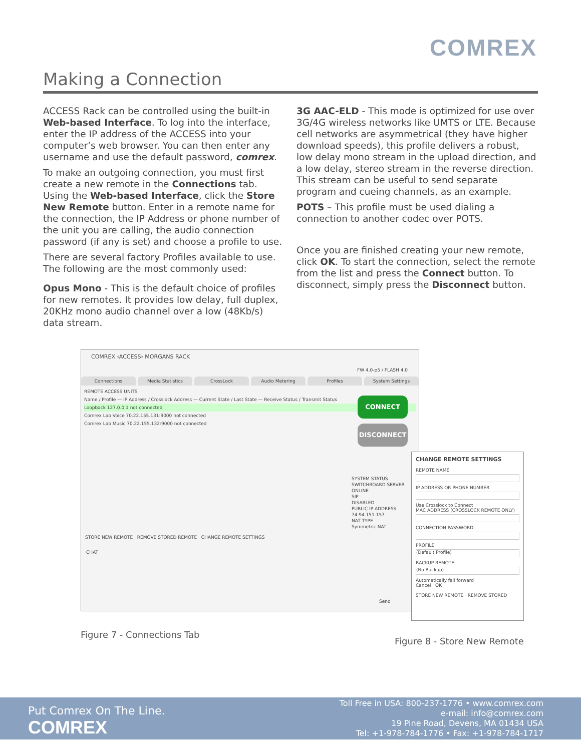COMREX
Making a Connection
ACCESS Rack can be controlled using the built-in Web-based Interface. To log into the interface, enter the IP address of the ACCESS into your computer’s web browser. You can then enter any username and use the default password, comrex.
To make an outgoing connection, you must first create a new remote in the Connections tab. Using the Web-based Interface, click the Store New Remote button. Enter in a remote name for the connection, the IP Address or phone number of the unit you are calling, the audio connection password (if any is set) and choose a profile to use.
There are several factory Profiles available to use. The following are the most commonly used:
Opus Mono - This is the default choice of profiles for new remotes. It provides low delay, full duplex, 20KHz mono audio channel over a low (48Kb/s) data stream.
3G AAC-ELD - This mode is optimized for use over 3G/4G wireless networks like UMTS or LTE. Because cell networks are asymmetrical (they have higher download speeds), this profile delivers a robust, low delay mono stream in the upload direction, and a low delay, stereo stream in the reverse direction. This stream can be useful to send separate program and cueing channels, as an example.
POTS – This profile must be used dialing a connection to another codec over POTS.
Once you are finished creating your new remote, click OK. To start the connection, select the remote from the list and press the Connect button. To disconnect, simply press the Disconnect button.
COMREX ‹ACCESS› MORGANS RACK
FW 4.0-p5 / FLASH 4.0
Connections Media Statistics CrossLock Audio Metering Profiles System Settings
REMOTE ACCESS UNITS
Name / Profile — IP Address / Crosslock Address — Current State / Last State — Receive Status / Transmit Status
Loopback 127.0.0.1 not connected
Comrex Lab Voice 70.22.155.131:9000 not connected
Comrex Lab Music 70.22.155.132:9000 not connected
CONNECT
DISCONNECT
SYSTEM STATUS
SWITCHBOARD SERVER
ONLINE
SIP
DISABLED
PUBLIC IP ADDRESS
74.94.151.157
NAT TYPE
Symmetric NAT
STORE NEW REMOTE REMOVE STORED REMOTE CHANGE REMOTE SETTINGS
CHAT
Send
CHANGE REMOTE SETTINGS
REMOTE NAME
IP ADDRESS OR PHONE NUMBER
Use Crosslock to Connect
MAC ADDRESS (CROSSLOCK REMOTE ONLY)
CONNECTION PASSWORD
PROFILE
(Default Profile)
BACKUP REMOTE
(No Backup)
Automatically fall forward
Cancel OK
STORE NEW REMOTE REMOVE STORED
Figure 7 - Connections Tab
Figure 8 - Store New Remote
Put Comrex On The Line.
COMREX
Toll Free in USA: 800-237-1776 • www.comrex.com
e-mail: info@comrex.com
19 Pine Road, Devens, MA 01434 USA
Tel: +1-978-784-1776 • Fax: +1-978-784-1717